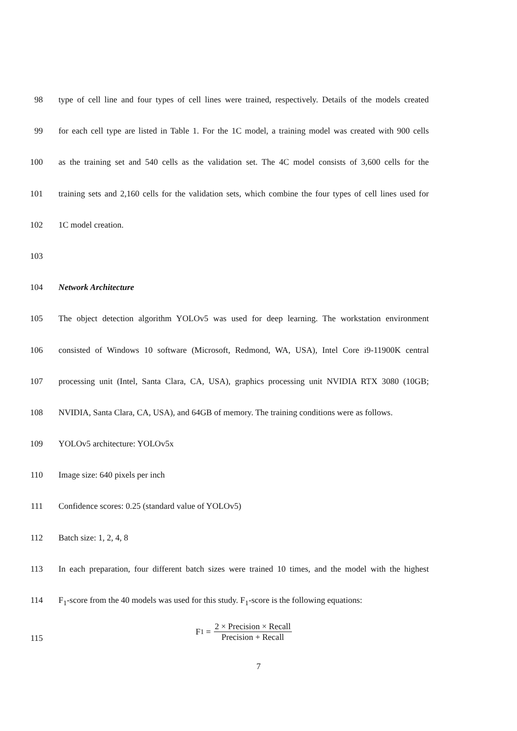98 type of cell line and four types of cell lines were trained, respectively. Details of the models created
99 for each cell type are listed in Table 1. For the 1C model, a training model was created with 900 cells
100 as the training set and 540 cells as the validation set. The 4C model consists of 3,600 cells for the
101 training sets and 2,160 cells for the validation sets, which combine the four types of cell lines used for
102 1C model creation.
103
104 Network Architecture
105 The object detection algorithm YOLOv5 was used for deep learning. The workstation environment
106 consisted of Windows 10 software (Microsoft, Redmond, WA, USA), Intel Core i9-11900K central
107 processing unit (Intel, Santa Clara, CA, USA), graphics processing unit NVIDIA RTX 3080 (10GB;
108 NVIDIA, Santa Clara, CA, USA), and 64GB of memory. The training conditions were as follows.
109 YOLOv5 architecture: YOLOv5x
110 Image size: 640 pixels per inch
111 Confidence scores: 0.25 (standard value of YOLOv5)
112 Batch size: 1, 2, 4, 8
113 In each preparation, four different batch sizes were trained 10 times, and the model with the highest
114 F<sub>1</sub>-score from the 40 models was used for this study. F<sub>1</sub>-score is the following equations:
115
F<sub>1</sub> = 2 × Precision × Recall Precision + Recall
7